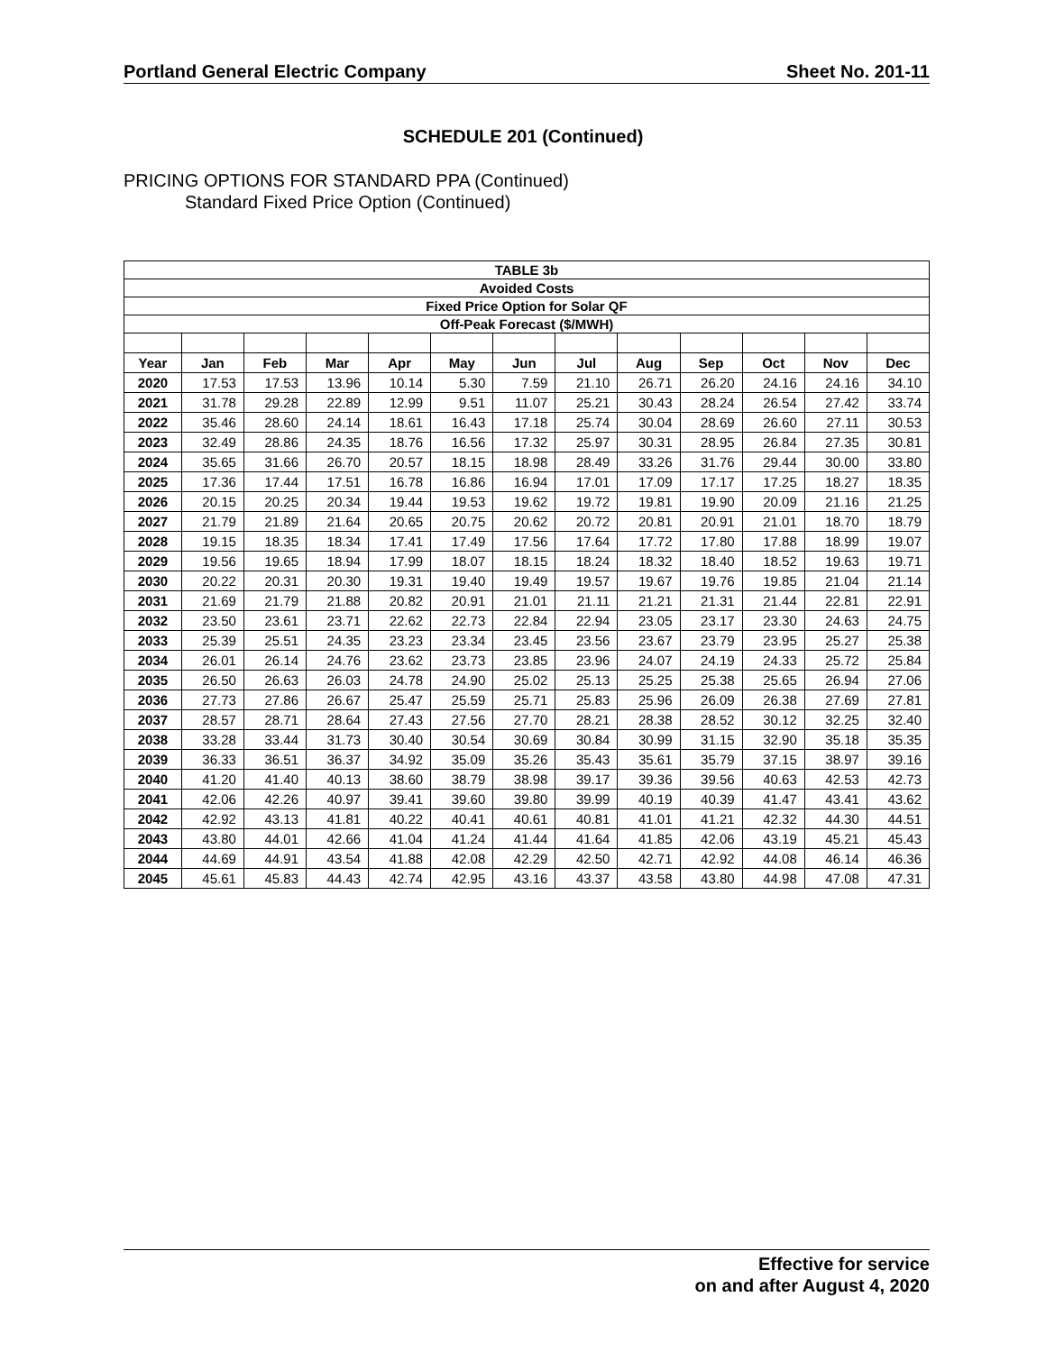Portland General Electric Company Sheet No. 201-11
SCHEDULE 201 (Continued)
PRICING OPTIONS FOR STANDARD PPA (Continued)
Standard Fixed Price Option (Continued)
| TABLE 3b | | | | | | | | | | | | |
| Avoided Costs | | | | | | | | | | | | |
| Fixed Price Option for Solar QF | | | | | | | | | | | | |
| Off-Peak Forecast ($/MWH) | | | | | | | | | | | | |
| Year | Jan | Feb | Mar | Apr | May | Jun | Jul | Aug | Sep | Oct | Nov | Dec |
| 2020 | 17.53 | 17.53 | 13.96 | 10.14 | 5.30 | 7.59 | 21.10 | 26.71 | 26.20 | 24.16 | 24.16 | 34.10 |
| 2021 | 31.78 | 29.28 | 22.89 | 12.99 | 9.51 | 11.07 | 25.21 | 30.43 | 28.24 | 26.54 | 27.42 | 33.74 |
| 2022 | 35.46 | 28.60 | 24.14 | 18.61 | 16.43 | 17.18 | 25.74 | 30.04 | 28.69 | 26.60 | 27.11 | 30.53 |
| 2023 | 32.49 | 28.86 | 24.35 | 18.76 | 16.56 | 17.32 | 25.97 | 30.31 | 28.95 | 26.84 | 27.35 | 30.81 |
| 2024 | 35.65 | 31.66 | 26.70 | 20.57 | 18.15 | 18.98 | 28.49 | 33.26 | 31.76 | 29.44 | 30.00 | 33.80 |
| 2025 | 17.36 | 17.44 | 17.51 | 16.78 | 16.86 | 16.94 | 17.01 | 17.09 | 17.17 | 17.25 | 18.27 | 18.35 |
| 2026 | 20.15 | 20.25 | 20.34 | 19.44 | 19.53 | 19.62 | 19.72 | 19.81 | 19.90 | 20.09 | 21.16 | 21.25 |
| 2027 | 21.79 | 21.89 | 21.64 | 20.65 | 20.75 | 20.62 | 20.72 | 20.81 | 20.91 | 21.01 | 18.70 | 18.79 |
| 2028 | 19.15 | 18.35 | 18.34 | 17.41 | 17.49 | 17.56 | 17.64 | 17.72 | 17.80 | 17.88 | 18.99 | 19.07 |
| 2029 | 19.56 | 19.65 | 18.94 | 17.99 | 18.07 | 18.15 | 18.24 | 18.32 | 18.40 | 18.52 | 19.63 | 19.71 |
| 2030 | 20.22 | 20.31 | 20.30 | 19.31 | 19.40 | 19.49 | 19.57 | 19.67 | 19.76 | 19.85 | 21.04 | 21.14 |
| 2031 | 21.69 | 21.79 | 21.88 | 20.82 | 20.91 | 21.01 | 21.11 | 21.21 | 21.31 | 21.44 | 22.81 | 22.91 |
| 2032 | 23.50 | 23.61 | 23.71 | 22.62 | 22.73 | 22.84 | 22.94 | 23.05 | 23.17 | 23.30 | 24.63 | 24.75 |
| 2033 | 25.39 | 25.51 | 24.35 | 23.23 | 23.34 | 23.45 | 23.56 | 23.67 | 23.79 | 23.95 | 25.27 | 25.38 |
| 2034 | 26.01 | 26.14 | 24.76 | 23.62 | 23.73 | 23.85 | 23.96 | 24.07 | 24.19 | 24.33 | 25.72 | 25.84 |
| 2035 | 26.50 | 26.63 | 26.03 | 24.78 | 24.90 | 25.02 | 25.13 | 25.25 | 25.38 | 25.65 | 26.94 | 27.06 |
| 2036 | 27.73 | 27.86 | 26.67 | 25.47 | 25.59 | 25.71 | 25.83 | 25.96 | 26.09 | 26.38 | 27.69 | 27.81 |
| 2037 | 28.57 | 28.71 | 28.64 | 27.43 | 27.56 | 27.70 | 28.21 | 28.38 | 28.52 | 30.12 | 32.25 | 32.40 |
| 2038 | 33.28 | 33.44 | 31.73 | 30.40 | 30.54 | 30.69 | 30.84 | 30.99 | 31.15 | 32.90 | 35.18 | 35.35 |
| 2039 | 36.33 | 36.51 | 36.37 | 34.92 | 35.09 | 35.26 | 35.43 | 35.61 | 35.79 | 37.15 | 38.97 | 39.16 |
| 2040 | 41.20 | 41.40 | 40.13 | 38.60 | 38.79 | 38.98 | 39.17 | 39.36 | 39.56 | 40.63 | 42.53 | 42.73 |
| 2041 | 42.06 | 42.26 | 40.97 | 39.41 | 39.60 | 39.80 | 39.99 | 40.19 | 40.39 | 41.47 | 43.41 | 43.62 |
| 2042 | 42.92 | 43.13 | 41.81 | 40.22 | 40.41 | 40.61 | 40.81 | 41.01 | 41.21 | 42.32 | 44.30 | 44.51 |
| 2043 | 43.80 | 44.01 | 42.66 | 41.04 | 41.24 | 41.44 | 41.64 | 41.85 | 42.06 | 43.19 | 45.21 | 45.43 |
| 2044 | 44.69 | 44.91 | 43.54 | 41.88 | 42.08 | 42.29 | 42.50 | 42.71 | 42.92 | 44.08 | 46.14 | 46.36 |
| 2045 | 45.61 | 45.83 | 44.43 | 42.74 | 42.95 | 43.16 | 43.37 | 43.58 | 43.80 | 44.98 | 47.08 | 47.31 |
Effective for service
on and after August 4, 2020